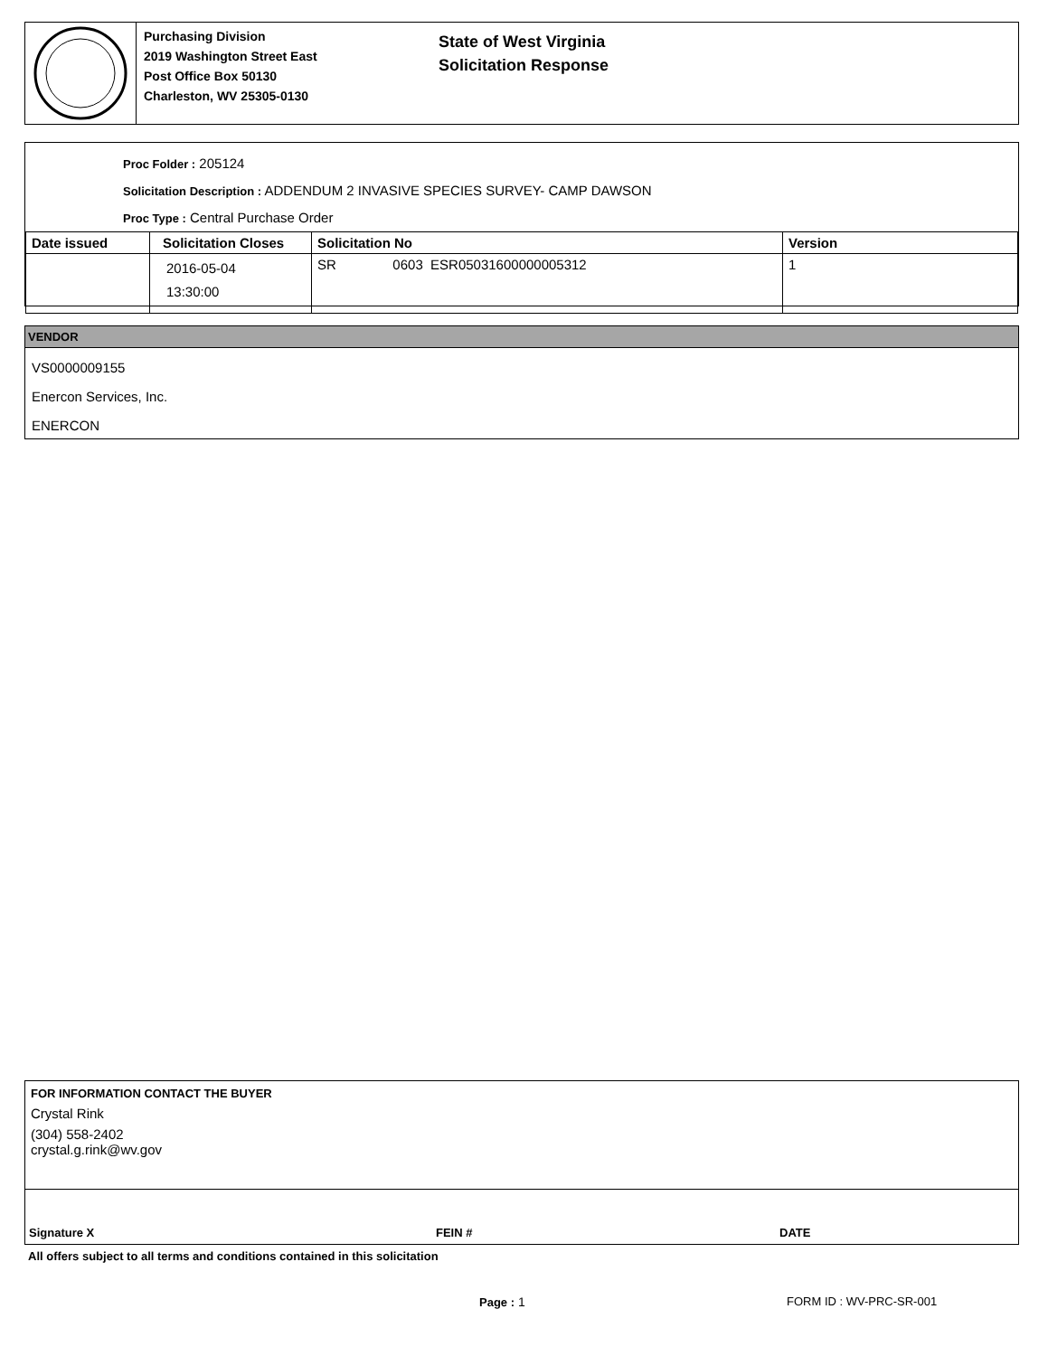Purchasing Division
2019 Washington Street East
Post Office Box 50130
Charleston, WV 25305-0130
State of West Virginia
Solicitation Response
Proc Folder : 205124
Solicitation Description : ADDENDUM 2 INVASIVE SPECIES SURVEY- CAMP DAWSON
Proc Type : Central Purchase Order
| Date issued | Solicitation Closes | Solicitation No | Version |
| --- | --- | --- | --- |
| | 2016-05-04 13:30:00 | SR 0603 ESR05031600000005312 | 1 |
VENDOR
VS0000009155
Enercon Services, Inc.
ENERCON
FOR INFORMATION CONTACT THE BUYER
Crystal Rink
(304) 558-2402
crystal.g.rink@wv.gov
Signature X FEIN # DATE
All offers subject to all terms and conditions contained in this solicitation
Page : 1 FORM ID : WV-PRC-SR-001